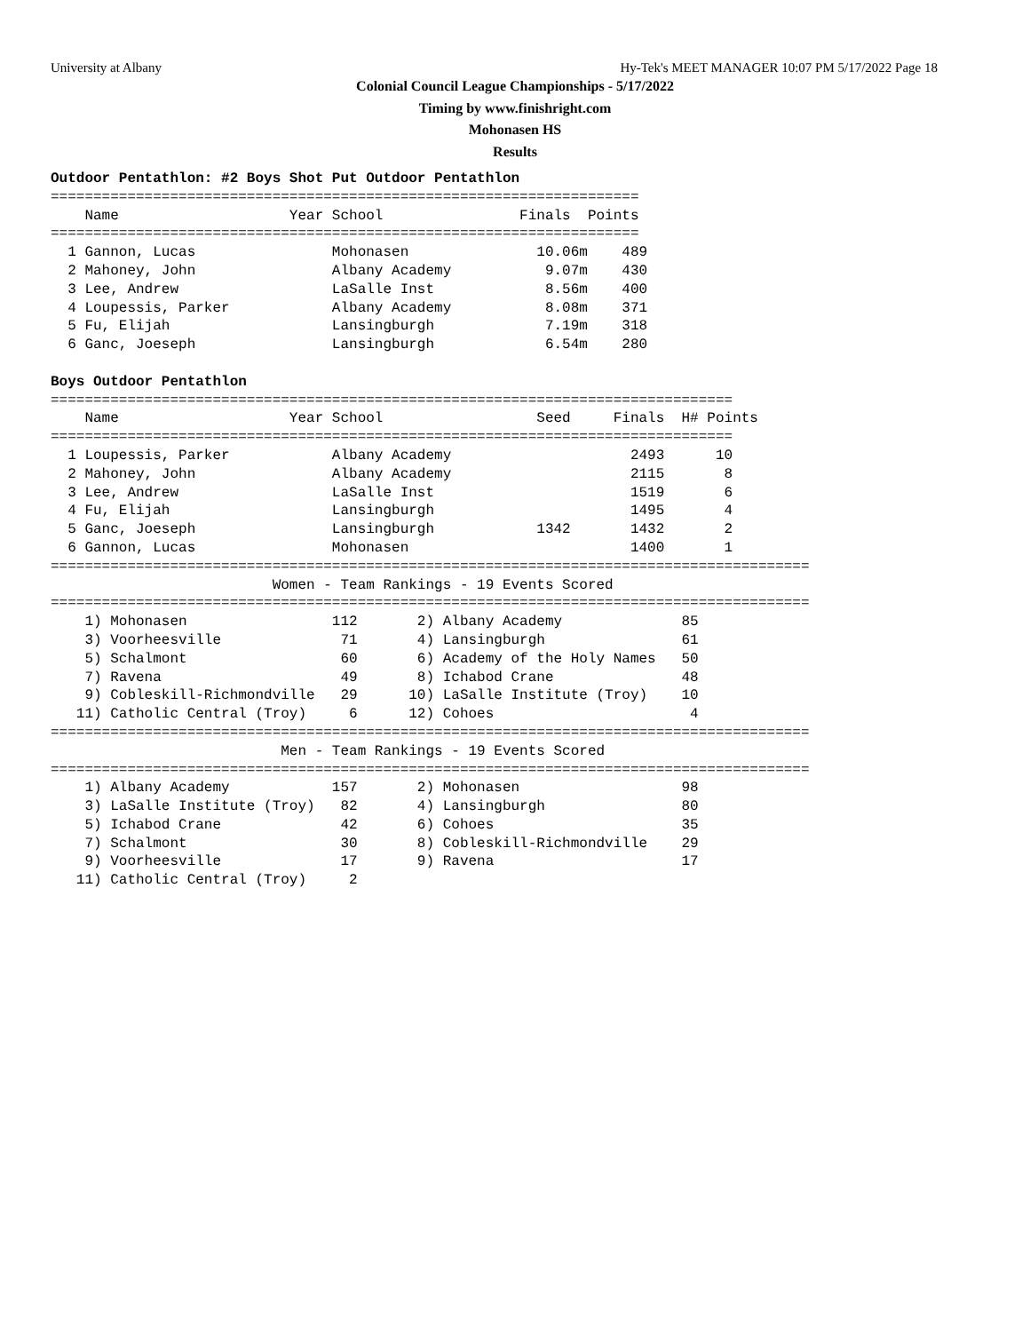University at Albany Hy-Tek's MEET MANAGER 10:07 PM 5/17/2022 Page 18
Colonial Council League Championships - 5/17/2022
Timing by www.finishright.com
Mohonasen HS
Results
Outdoor Pentathlon: #2 Boys Shot Put Outdoor Pentathlon
=====================================================================
    Name                    Year School                Finals  Points
=====================================================================
  1 Gannon, Lucas                Mohonasen               10.06m    489
  2 Mahoney, John                Albany Academy           9.07m    430
  3 Lee, Andrew                  LaSalle Inst             8.56m    400
  4 Loupessis, Parker            Albany Academy           8.08m    371
  5 Fu, Elijah                   Lansingburgh             7.19m    318
  6 Ganc, Joeseph                Lansingburgh             6.54m    280

Boys Outdoor Pentathlon
================================================================================
    Name                    Year School                  Seed     Finals  H# Points
================================================================================
  1 Loupessis, Parker            Albany Academy                     2493      10
  2 Mahoney, John                Albany Academy                     2115       8
  3 Lee, Andrew                  LaSalle Inst                       1519       6
  4 Fu, Elijah                   Lansingburgh                       1495       4
  5 Ganc, Joeseph                Lansingburgh            1342       1432       2
  6 Gannon, Lucas                Mohonasen                          1400       1
=========================================================================================
                          Women - Team Rankings - 19 Events Scored
=========================================================================================
    1) Mohonasen                 112       2) Albany Academy              85
    3) Voorheesville              71       4) Lansingburgh                61
    5) Schalmont                  60       6) Academy of the Holy Names   50
    7) Ravena                     49       8) Ichabod Crane               48
    9) Cobleskill-Richmondville   29      10) LaSalle Institute (Troy)    10
   11) Catholic Central (Troy)     6      12) Cohoes                       4
=========================================================================================
                           Men - Team Rankings - 19 Events Scored
=========================================================================================
    1) Albany Academy            157       2) Mohonasen                   98
    3) LaSalle Institute (Troy)   82       4) Lansingburgh                80
    5) Ichabod Crane              42       6) Cohoes                      35
    7) Schalmont                  30       8) Cobleskill-Richmondville    29
    9) Voorheesville              17       9) Ravena                      17
   11) Catholic Central (Troy)     2